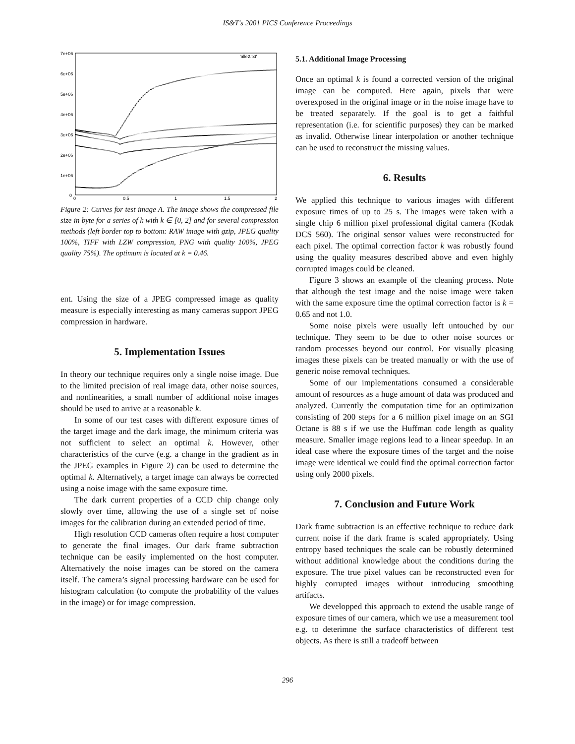IS&T's 2001 PICS Conference Proceedings
7e+06
6e+06
5e+06
4e+06
3e+06
2e+06
1e+06
0
0
0.5
1
1.5
2
'alle2.txt'
Figure 2: Curves for test image A. The image shows the compressed file size in byte for a series of k with k ∈ [0, 2] and for several compression methods (left border top to bottom: RAW image with gzip, JPEG quality 100%, TIFF with LZW compression, PNG with quality 100%, JPEG quality 75%). The optimum is located at k = 0.46.
ent. Using the size of a JPEG compressed image as quality measure is especially interesting as many cameras support JPEG compression in hardware.
5. Implementation Issues
In theory our technique requires only a single noise image. Due to the limited precision of real image data, other noise sources, and nonlinearities, a small number of additional noise images should be used to arrive at a reasonable k.
In some of our test cases with different exposure times of the target image and the dark image, the minimum criteria was not sufficient to select an optimal k. However, other characteristics of the curve (e.g. a change in the gradient as in the JPEG examples in Figure 2) can be used to determine the optimal k. Alternatively, a target image can always be corrected using a noise image with the same exposure time.
The dark current properties of a CCD chip change only slowly over time, allowing the use of a single set of noise images for the calibration during an extended period of time.
High resolution CCD cameras often require a host computer to generate the final images. Our dark frame subtraction technique can be easily implemented on the host computer. Alternatively the noise images can be stored on the camera itself. The camera’s signal processing hardware can be used for histogram calculation (to compute the probability of the values in the image) or for image compression.
5.1. Additional Image Processing
Once an optimal k is found a corrected version of the original image can be computed. Here again, pixels that were overexposed in the original image or in the noise image have to be treated separately. If the goal is to get a faithful representation (i.e. for scientific purposes) they can be marked as invalid. Otherwise linear interpolation or another technique can be used to reconstruct the missing values.
6. Results
We applied this technique to various images with different exposure times of up to 25 s. The images were taken with a single chip 6 million pixel professional digital camera (Kodak DCS 560). The original sensor values were reconstructed for each pixel. The optimal correction factor k was robustly found using the quality measures described above and even highly corrupted images could be cleaned.
Figure 3 shows an example of the cleaning process. Note that although the test image and the noise image were taken with the same exposure time the optimal correction factor is k = 0.65 and not 1.0.
Some noise pixels were usually left untouched by our technique. They seem to be due to other noise sources or random processes beyond our control. For visually pleasing images these pixels can be treated manually or with the use of generic noise removal techniques.
Some of our implementations consumed a considerable amount of resources as a huge amount of data was produced and analyzed. Currently the computation time for an optimization consisting of 200 steps for a 6 million pixel image on an SGI Octane is 88 s if we use the Huffman code length as quality measure. Smaller image regions lead to a linear speedup. In an ideal case where the exposure times of the target and the noise image were identical we could find the optimal correction factor using only 2000 pixels.
7. Conclusion and Future Work
Dark frame subtraction is an effective technique to reduce dark current noise if the dark frame is scaled appropriately. Using entropy based techniques the scale can be robustly determined without additional knowledge about the conditions during the exposure. The true pixel values can be reconstructed even for highly corrupted images without introducing smoothing artifacts.
We developped this approach to extend the usable range of exposure times of our camera, which we use a measurement tool e.g. to deterimne the surface characteristics of different test objects. As there is still a tradeoff between
296